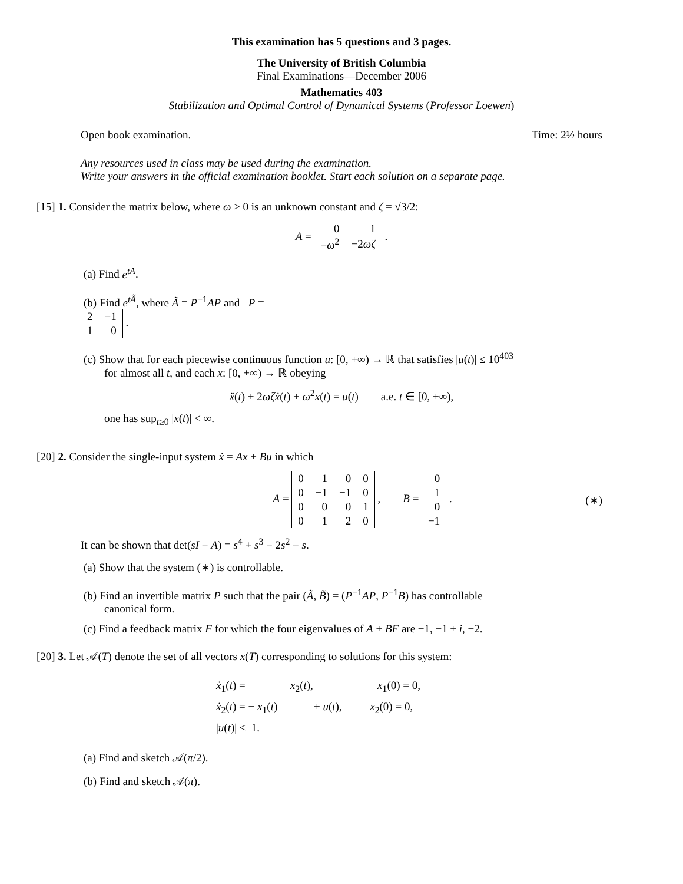This examination has 5 questions and 3 pages.
The University of British Columbia
Final Examinations—December 2006
Mathematics 403
Stabilization and Optimal Control of Dynamical Systems (Professor Loewen)
Open book examination. Time: 2½ hours
Any resources used in class may be used during the examination.
Write your answers in the official examination booklet. Start each solution on a separate page.
[15] 1. Consider the matrix below, where ω > 0 is an unknown constant and ζ = √3/2:
A =
| 0 | 1 |
| − ω<sup>2</sup> | −2 ωζ |
.
(a) Find e<sup>tA</sup>.
(b) Find e<sup>tÃ</sup>, where Ã = P<sup>−1</sup>AP and P =
| 2 | −1 |
| 1 | 0 |
.
(c) Show that for each piecewise continuous function u: [0, +∞) → ℝ that satisfies |u(t)| ≤ 10<sup>403</sup>
for almost all t, and each x: [0, +∞) → ℝ obeying
ẍ(t) + 2ωζẋ(t) + ω<sup>2</sup>x(t) = u(t) a.e. t ∈ [0, +∞),
one has sup<sub>t≥0</sub> |x(t)| < ∞.
[20] 2. Consider the single-input system ẋ = Ax + Bu in which
A =
| 0 | 1 | 0 | 0 |
| 0 | −1 | −1 | 0 |
| 0 | 0 | 0 | 1 |
| 0 | 1 | 2 | 0 |
, B =
| 0 |
| 1 |
| 0 |
| −1 |
. (∗)
It can be shown that det(sI − A) = s<sup>4</sup> + s<sup>3</sup> − 2s<sup>2</sup> − s.
(a) Show that the system (∗) is controllable.
(b) Find an invertible matrix P such that the pair (Ã, B̃) = (P<sup>−1</sup>AP, P<sup>−1</sup>B) has controllable
canonical form.
(c) Find a feedback matrix F for which the four eigenvalues of A + BF are −1, −1 ± i, −2.
[20] 3. Let 𝒜(T) denote the set of all vectors x(T) corresponding to solutions for this system:
ẋ<sub>1</sub>(t) = x<sub>2</sub>(t), x<sub>1</sub>(0) = 0,
ẋ<sub>2</sub>(t) = − x<sub>1</sub>(t) + u(t), x<sub>2</sub>(0) = 0,
|u(t)| ≤ 1.
(a) Find and sketch 𝒜(π/2).
(b) Find and sketch 𝒜(π).